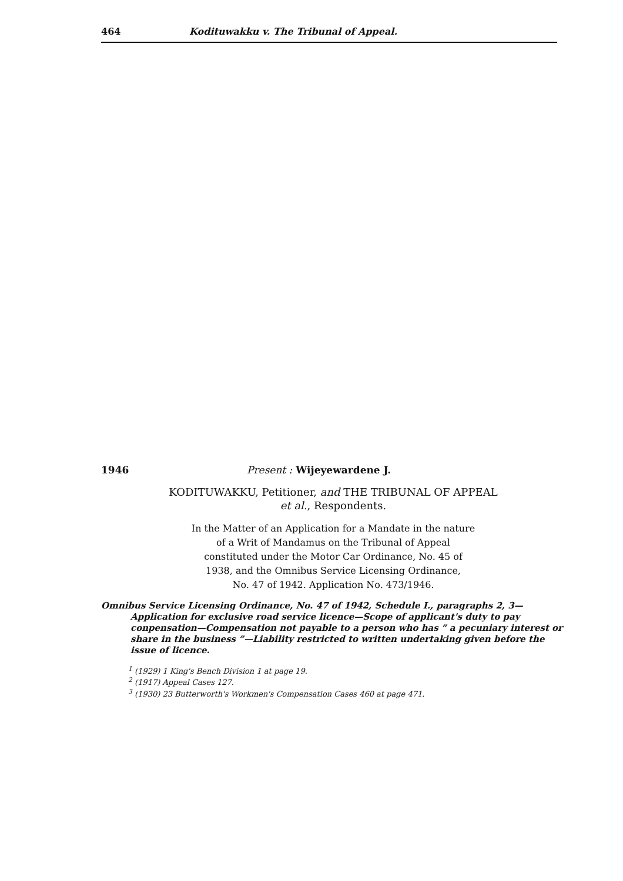464 Kodituwakku v. The Tribunal of Appeal.
1946 Present : Wijeyewardene J.
KODITUWAKKU, Petitioner, and THE TRIBUNAL OF APPEAL
et al., Respondents.
In the Matter of an Application for a Mandate in the nature
of a Writ of Mandamus on the Tribunal of Appeal
constituted under the Motor Car Ordinance, No. 45 of
1938, and the Omnibus Service Licensing Ordinance,
No. 47 of 1942. Application No. 473/1946.
Omnibus Service Licensing Ordinance, No. 47 of 1942, Schedule I., paragraphs 2, 3—Application for exclusive road service licence—Scope of applicant's duty to pay conpensation—Compensation not payable to a person who has “ a pecuniary interest or share in the business ”—Liability restricted to written undertaking given before the issue of licence.
<sup>1</sup> (1929) 1 King's Bench Division 1 at page 19.
<sup>2</sup> (1917) Appeal Cases 127.
<sup>3</sup> (1930) 23 Butterworth's Workmen's Compensation Cases 460 at page 471.